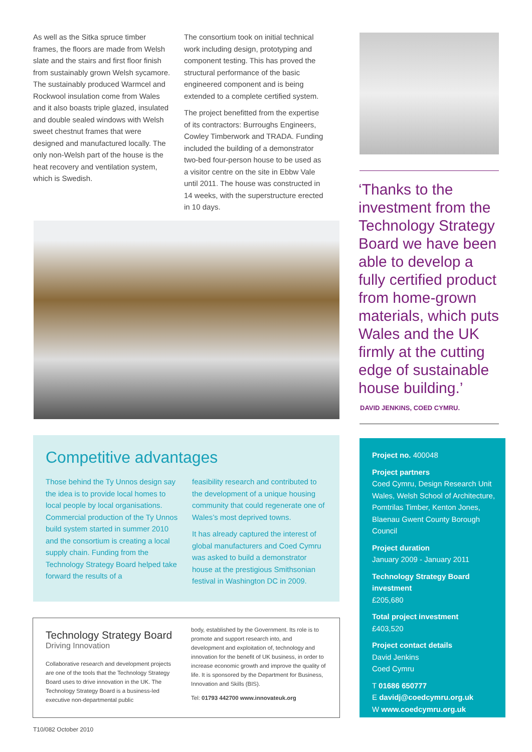As well as the Sitka spruce timber frames, the floors are made from Welsh slate and the stairs and first floor finish from sustainably grown Welsh sycamore. The sustainably produced Warmcel and Rockwool insulation come from Wales and it also boasts triple glazed, insulated and double sealed windows with Welsh sweet chestnut frames that were designed and manufactured locally. The only non-Welsh part of the house is the heat recovery and ventilation system, which is Swedish.
The consortium took on initial technical work including design, prototyping and component testing. This has proved the structural performance of the basic engineered component and is being extended to a complete certified system.
The project benefitted from the expertise of its contractors: Burroughs Engineers, Cowley Timberwork and TRADA. Funding included the building of a demonstrator two-bed four-person house to be used as a visitor centre on the site in Ebbw Vale until 2011. The house was constructed in 14 weeks, with the superstructure erected in 10 days.
‘Thanks to the investment from the Technology Strategy Board we have been able to develop a fully certified product from home-grown materials, which puts Wales and the UK firmly at the cutting edge of sustainable house building.’
DAVID JENKINS, COED CYMRU.
Competitive advantages
Those behind the Ty Unnos design say the idea is to provide local homes to local people by local organisations. Commercial production of the Ty Unnos build system started in summer 2010 and the consortium is creating a local supply chain. Funding from the Technology Strategy Board helped take forward the results of a
feasibility research and contributed to the development of a unique housing community that could regenerate one of Wales’s most deprived towns.
It has already captured the interest of global manufacturers and Coed Cymru was asked to build a demonstrator house at the prestigious Smithsonian festival in Washington DC in 2009.
Project no. 400048
Project partners
Coed Cymru, Design Research Unit Wales, Welsh School of Architecture, Pomtrilas Timber, Kenton Jones, Blaenau Gwent County Borough Council
Project duration
January 2009 - January 2011
Technology Strategy Board investment
£205,680
Total project investment
£403,520
Project contact details
David Jenkins
Coed Cymru
T 01686 650777
E davidj@coedcymru.org.uk
W www.coedcymru.org.uk
Technology Strategy Board
Driving Innovation
Collaborative research and development projects are one of the tools that the Technology Strategy Board uses to drive innovation in the UK. The Technology Strategy Board is a business-led executive non-departmental public
body, established by the Government. Its role is to promote and support research into, and development and exploitation of, technology and innovation for the benefit of UK business, in order to increase economic growth and improve the quality of life. It is sponsored by the Department for Business, Innovation and Skills (BIS).
Tel: 01793 442700 www.innovateuk.org
T10/082 October 2010